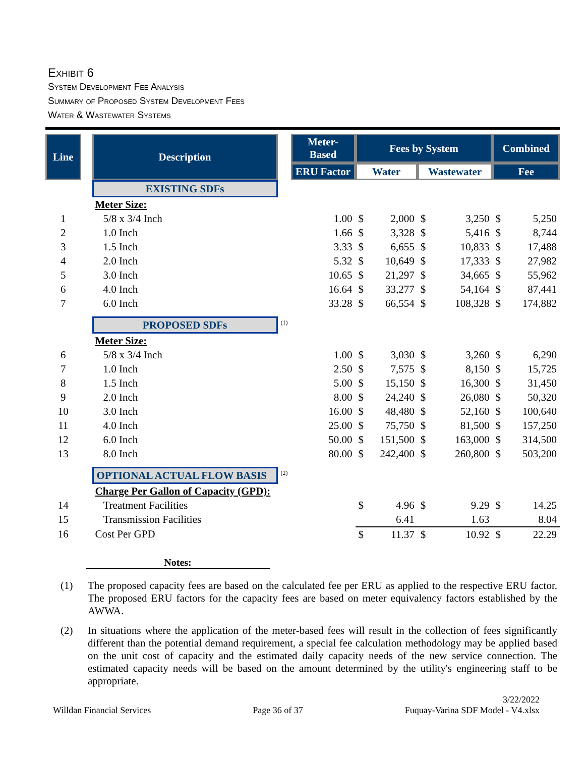Exhibit 6
System Development Fee Analysis
Summary of Proposed System Development Fees
Water & Wastewater Systems
| Line | | Description | | Meter-Based | Fees by System | | | | Combined | |
| | | | | ERU Factor | Water | | Wastewater | | Fee | |
| | | EXISTING SDFs | | | | | | | | |
| | | Meter Size: | | | | | | | | |
| 1 | | 5/8 x 3/4 Inch | | 1.00 | $ | 2,000 | $ | 3,250 | $ | 5,250 |
| 2 | | 1.0 Inch | | 1.66 | $ | 3,328 | $ | 5,416 | $ | 8,744 |
| 3 | | 1.5 Inch | | 3.33 | $ | 6,655 | $ | 10,833 | $ | 17,488 |
| 4 | | 2.0 Inch | | 5.32 | $ | 10,649 | $ | 17,333 | $ | 27,982 |
| 5 | | 3.0 Inch | | 10.65 | $ | 21,297 | $ | 34,665 | $ | 55,962 |
| 6 | | 4.0 Inch | | 16.64 | $ | 33,277 | $ | 54,164 | $ | 87,441 |
| 7 | | 6.0 Inch | | 33.28 | $ | 66,554 | $ | 108,328 | $ | 174,882 |
| | | PROPOSED SDFs | <sup>(1)</sup> | | | | | | | |
| | | Meter Size: | | | | | | | | |
| 6 | | 5/8 x 3/4 Inch | | 1.00 | $ | 3,030 | $ | 3,260 | $ | 6,290 |
| 7 | | 1.0 Inch | | 2.50 | $ | 7,575 | $ | 8,150 | $ | 15,725 |
| 8 | | 1.5 Inch | | 5.00 | $ | 15,150 | $ | 16,300 | $ | 31,450 |
| 9 | | 2.0 Inch | | 8.00 | $ | 24,240 | $ | 26,080 | $ | 50,320 |
| 10 | | 3.0 Inch | | 16.00 | $ | 48,480 | $ | 52,160 | $ | 100,640 |
| 11 | | 4.0 Inch | | 25.00 | $ | 75,750 | $ | 81,500 | $ | 157,250 |
| 12 | | 6.0 Inch | | 50.00 | $ | 151,500 | $ | 163,000 | $ | 314,500 |
| 13 | | 8.0 Inch | | 80.00 | $ | 242,400 | $ | 260,800 | $ | 503,200 |
| | | OPTIONAL ACTUAL FLOW BASIS | <sup>(2)</sup> | | | | | | | |
| | | Charge Per Gallon of Capacity (GPD): | | | | | | | | |
| 14 | | Treatment Facilities | | | $ | 4.96 | $ | 9.29 | $ | 14.25 |
| 15 | | Transmission Facilities | | | | 6.41 | | 1.63 | | 8.04 |
| 16 | | Cost Per GPD | | | $ | 11.37 | $ | 10.92 | $ | 22.29 |
Notes:
(1) The proposed capacity fees are based on the calculated fee per ERU as applied to the respective ERU factor. The proposed ERU factors for the capacity fees are based on meter equivalency factors established by the AWWA.
(2) In situations where the application of the meter-based fees will result in the collection of fees significantly different than the potential demand requirement, a special fee calculation methodology may be applied based on the unit cost of capacity and the estimated daily capacity needs of the new service connection. The estimated capacity needs will be based on the amount determined by the utility's engineering staff to be appropriate.
Willdan Financial Services
Page 36 of 37 3/22/2022
Fuquay-Varina SDF Model - V4.xlsx